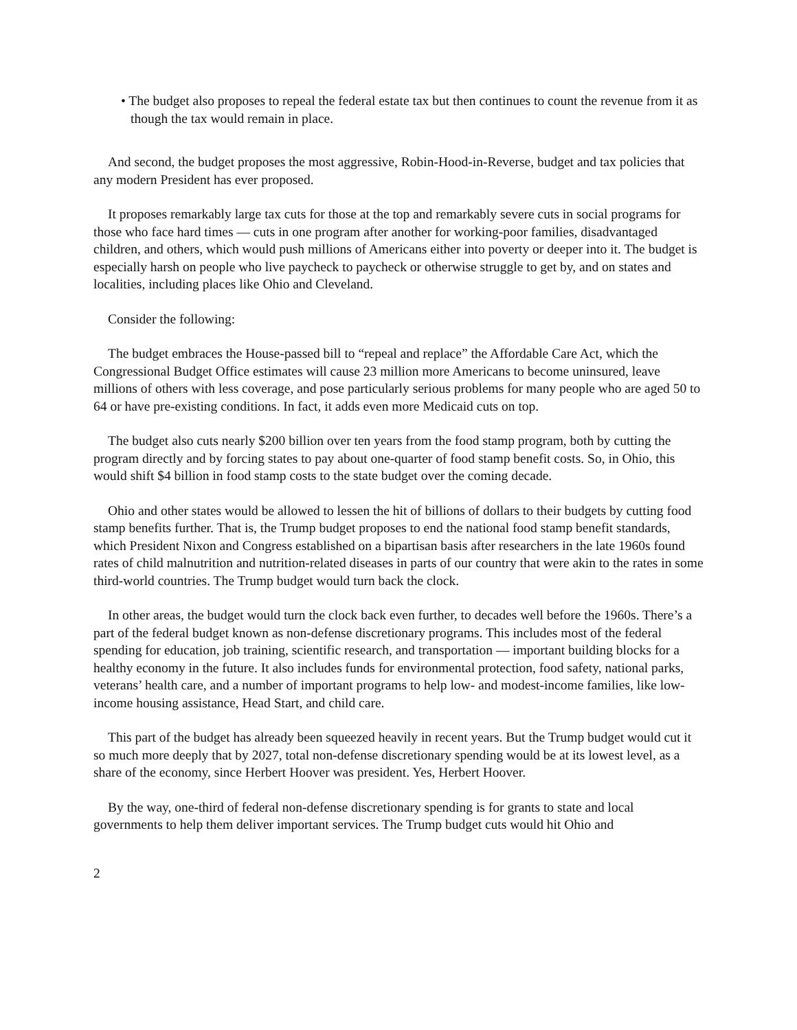• The budget also proposes to repeal the federal estate tax but then continues to count the revenue from it as though the tax would remain in place.
And second, the budget proposes the most aggressive, Robin-Hood-in-Reverse, budget and tax policies that any modern President has ever proposed.
It proposes remarkably large tax cuts for those at the top and remarkably severe cuts in social programs for those who face hard times — cuts in one program after another for working-poor families, disadvantaged children, and others, which would push millions of Americans either into poverty or deeper into it. The budget is especially harsh on people who live paycheck to paycheck or otherwise struggle to get by, and on states and localities, including places like Ohio and Cleveland.
Consider the following:
The budget embraces the House-passed bill to “repeal and replace” the Affordable Care Act, which the Congressional Budget Office estimates will cause 23 million more Americans to become uninsured, leave millions of others with less coverage, and pose particularly serious problems for many people who are aged 50 to 64 or have pre-existing conditions. In fact, it adds even more Medicaid cuts on top.
The budget also cuts nearly $200 billion over ten years from the food stamp program, both by cutting the program directly and by forcing states to pay about one-quarter of food stamp benefit costs. So, in Ohio, this would shift $4 billion in food stamp costs to the state budget over the coming decade.
Ohio and other states would be allowed to lessen the hit of billions of dollars to their budgets by cutting food stamp benefits further. That is, the Trump budget proposes to end the national food stamp benefit standards, which President Nixon and Congress established on a bipartisan basis after researchers in the late 1960s found rates of child malnutrition and nutrition-related diseases in parts of our country that were akin to the rates in some third-world countries. The Trump budget would turn back the clock.
In other areas, the budget would turn the clock back even further, to decades well before the 1960s. There’s a part of the federal budget known as non-defense discretionary programs. This includes most of the federal spending for education, job training, scientific research, and transportation — important building blocks for a healthy economy in the future. It also includes funds for environmental protection, food safety, national parks, veterans’ health care, and a number of important programs to help low- and modest-income families, like low-income housing assistance, Head Start, and child care.
This part of the budget has already been squeezed heavily in recent years. But the Trump budget would cut it so much more deeply that by 2027, total non-defense discretionary spending would be at its lowest level, as a share of the economy, since Herbert Hoover was president. Yes, Herbert Hoover.
By the way, one-third of federal non-defense discretionary spending is for grants to state and local governments to help them deliver important services. The Trump budget cuts would hit Ohio and
2